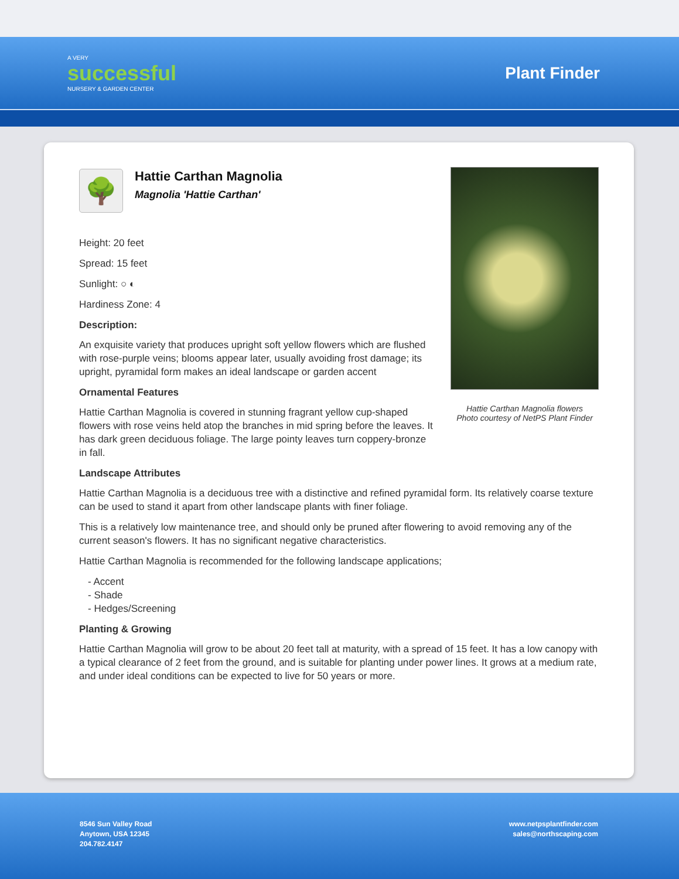A VERY
successful
NURSERY & GARDEN CENTER
Plant Finder
🌳
Hattie Carthan Magnolia
Magnolia 'Hattie Carthan'
Height: 20 feet
Spread: 15 feet
Sunlight: ○ ◐
Hardiness Zone: 4
Description:
An exquisite variety that produces upright soft yellow flowers which are flushed with rose-purple veins; blooms appear later, usually avoiding frost damage; its upright, pyramidal form makes an ideal landscape or garden accent
Ornamental Features
Hattie Carthan Magnolia is covered in stunning fragrant yellow cup-shaped flowers with rose veins held atop the branches in mid spring before the leaves. It has dark green deciduous foliage. The large pointy leaves turn coppery-bronze in fall.
Landscape Attributes
Hattie Carthan Magnolia is a deciduous tree with a distinctive and refined pyramidal form. Its relatively coarse texture can be used to stand it apart from other landscape plants with finer foliage.
This is a relatively low maintenance tree, and should only be pruned after flowering to avoid removing any of the current season's flowers. It has no significant negative characteristics.
Hattie Carthan Magnolia is recommended for the following landscape applications;
- Accent
- Shade
- Hedges/Screening
Planting & Growing
Hattie Carthan Magnolia will grow to be about 20 feet tall at maturity, with a spread of 15 feet. It has a low canopy with a typical clearance of 2 feet from the ground, and is suitable for planting under power lines. It grows at a medium rate, and under ideal conditions can be expected to live for 50 years or more.
Hattie Carthan Magnolia flowers
Photo courtesy of NetPS Plant Finder
8546 Sun Valley Road
Anytown, USA 12345
204.782.4147
www.netpsplantfinder.com
sales@northscaping.com